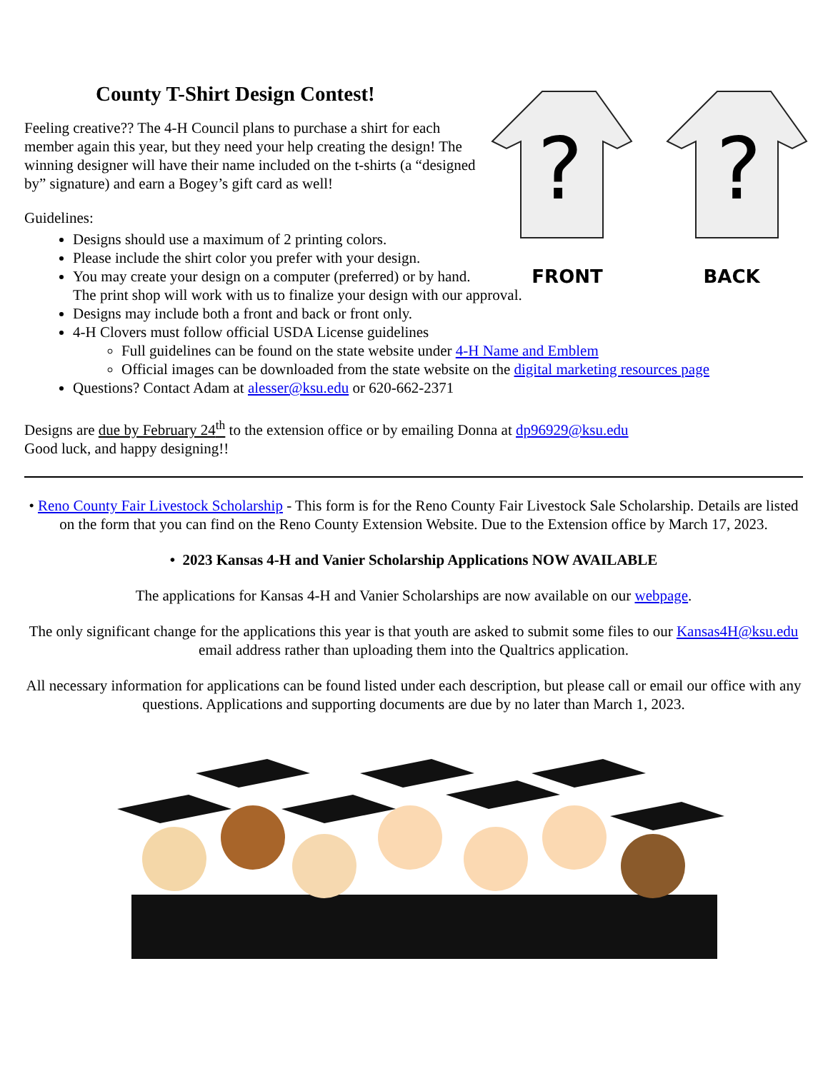?
?
FRONT BACK
County T-Shirt Design Contest!
Feeling creative?? The 4-H Council plans to purchase a shirt for each member again this year, but they need your help creating the design! The winning designer will have their name included on the t-shirts (a “designed by” signature) and earn a Bogey’s gift card as well!
Guidelines:
Designs should use a maximum of 2 printing colors.
Please include the shirt color you prefer with your design.
You may create your design on a computer (preferred) or by hand. The print shop will work with us to finalize your design with our approval.
Designs may include both a front and back or front only.
4-H Clovers must follow official USDA License guidelines
Full guidelines can be found on the state website under 4-H Name and Emblem
Official images can be downloaded from the state website on the digital marketing resources page
Questions? Contact Adam at alesser@ksu.edu or 620-662-2371
Designs are due by February 24<sup>th</sup> to the extension office or by emailing Donna at dp96929@ksu.edu
Good luck, and happy designing!!
• Reno County Fair Livestock Scholarship - This form is for the Reno County Fair Livestock Sale Scholarship. Details are listed on the form that you can find on the Reno County Extension Website. Due to the Extension office by March 17, 2023.
• 2023 Kansas 4-H and Vanier Scholarship Applications NOW AVAILABLE
The applications for Kansas 4-H and Vanier Scholarships are now available on our webpage.
The only significant change for the applications this year is that youth are asked to submit some files to our Kansas4H@ksu.edu email address rather than uploading them into the Qualtrics application.
All necessary information for applications can be found listed under each description, but please call or email our office with any questions. Applications and supporting documents are due by no later than March 1, 2023.